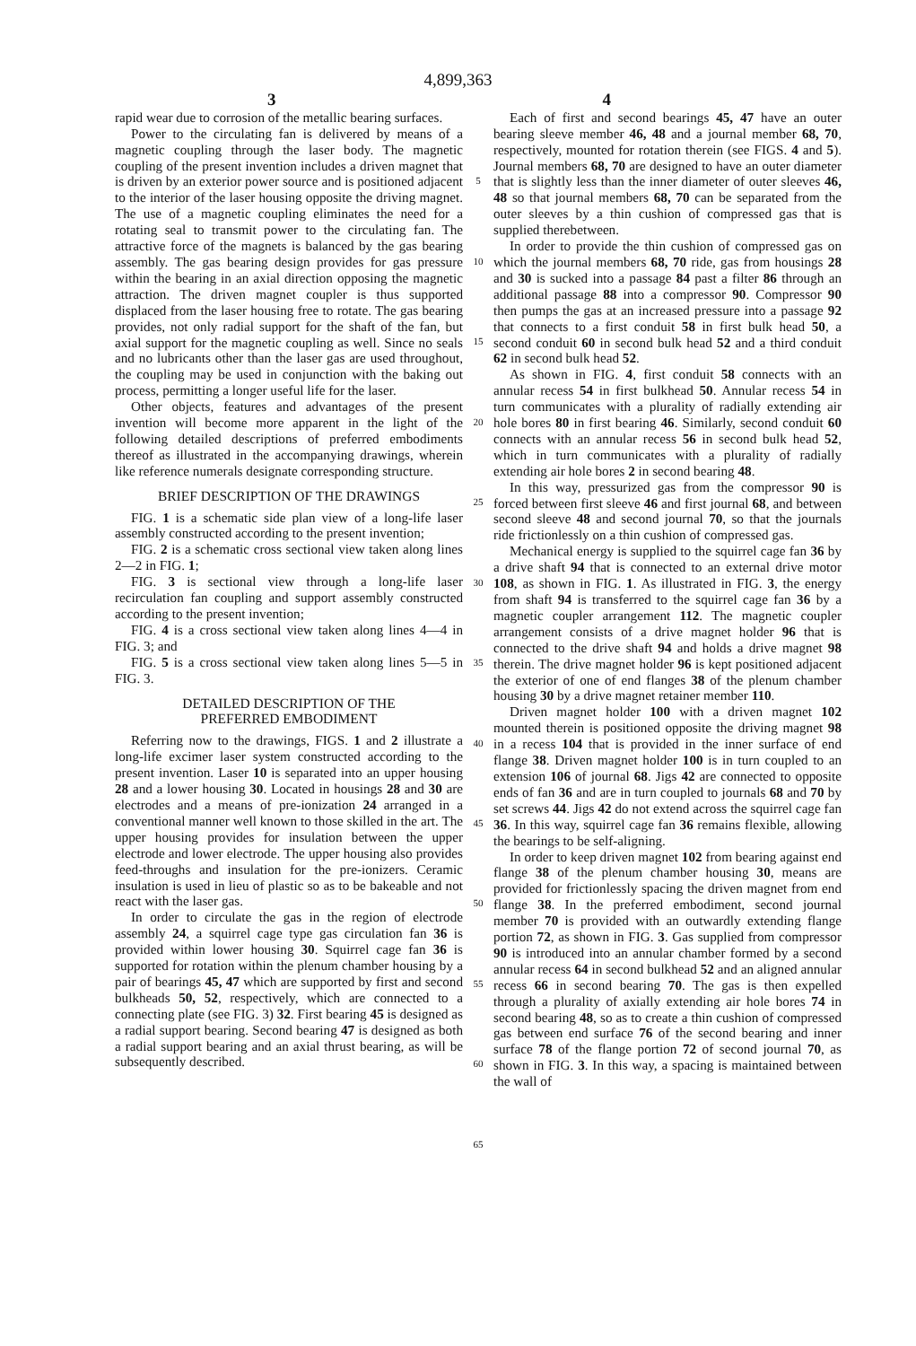4,899,363
3 4
rapid wear due to corrosion of the metallic bearing surfaces.
Power to the circulating fan is delivered by means of a magnetic coupling through the laser body. The magnetic coupling of the present invention includes a driven magnet that is driven by an exterior power source and is positioned adjacent to the interior of the laser housing opposite the driving magnet. The use of a magnetic coupling eliminates the need for a rotating seal to transmit power to the circulating fan. The attractive force of the magnets is balanced by the gas bearing assembly. The gas bearing design provides for gas pressure within the bearing in an axial direction opposing the magnetic attraction. The driven magnet coupler is thus supported displaced from the laser housing free to rotate. The gas bearing provides, not only radial support for the shaft of the fan, but axial support for the magnetic coupling as well. Since no seals and no lubricants other than the laser gas are used throughout, the coupling may be used in conjunction with the baking out process, permitting a longer useful life for the laser.
Other objects, features and advantages of the present invention will become more apparent in the light of the following detailed descriptions of preferred embodiments thereof as illustrated in the accompanying drawings, wherein like reference numerals designate corresponding structure.
BRIEF DESCRIPTION OF THE DRAWINGS
FIG. 1 is a schematic side plan view of a long-life laser assembly constructed according to the present invention;
FIG. 2 is a schematic cross sectional view taken along lines 2—2 in FIG. 1;
FIG. 3 is sectional view through a long-life laser recirculation fan coupling and support assembly constructed according to the present invention;
FIG. 4 is a cross sectional view taken along lines 4—4 in FIG. 3; and
FIG. 5 is a cross sectional view taken along lines 5—5 in FIG. 3.
DETAILED DESCRIPTION OF THE
PREFERRED EMBODIMENT
Referring now to the drawings, FIGS. 1 and 2 illustrate a long-life excimer laser system constructed according to the present invention. Laser 10 is separated into an upper housing 28 and a lower housing 30. Located in housings 28 and 30 are electrodes and a means of pre-ionization 24 arranged in a conventional manner well known to those skilled in the art. The upper housing provides for insulation between the upper electrode and lower electrode. The upper housing also provides feed-throughs and insulation for the pre-ionizers. Ceramic insulation is used in lieu of plastic so as to be bakeable and not react with the laser gas.
In order to circulate the gas in the region of electrode assembly 24, a squirrel cage type gas circulation fan 36 is provided within lower housing 30. Squirrel cage fan 36 is supported for rotation within the plenum chamber housing by a pair of bearings 45, 47 which are supported by first and second bulkheads 50, 52, respectively, which are connected to a connecting plate (see FIG. 3) 32. First bearing 45 is designed as a radial support bearing. Second bearing 47 is designed as both a radial support bearing and an axial thrust bearing, as will be subsequently described.
5
10
15
20
25
30
35
40
45
50
55
60
65
Each of first and second bearings 45, 47 have an outer bearing sleeve member 46, 48 and a journal member 68, 70, respectively, mounted for rotation therein (see FIGS. 4 and 5). Journal members 68, 70 are designed to have an outer diameter that is slightly less than the inner diameter of outer sleeves 46, 48 so that journal members 68, 70 can be separated from the outer sleeves by a thin cushion of compressed gas that is supplied therebetween.
In order to provide the thin cushion of compressed gas on which the journal members 68, 70 ride, gas from housings 28 and 30 is sucked into a passage 84 past a filter 86 through an additional passage 88 into a compressor 90. Compressor 90 then pumps the gas at an increased pressure into a passage 92 that connects to a first conduit 58 in first bulk head 50, a second conduit 60 in second bulk head 52 and a third conduit 62 in second bulk head 52.
As shown in FIG. 4, first conduit 58 connects with an annular recess 54 in first bulkhead 50. Annular recess 54 in turn communicates with a plurality of radially extending air hole bores 80 in first bearing 46. Similarly, second conduit 60 connects with an annular recess 56 in second bulk head 52, which in turn communicates with a plurality of radially extending air hole bores 2 in second bearing 48.
In this way, pressurized gas from the compressor 90 is forced between first sleeve 46 and first journal 68, and between second sleeve 48 and second journal 70, so that the journals ride frictionlessly on a thin cushion of compressed gas.
Mechanical energy is supplied to the squirrel cage fan 36 by a drive shaft 94 that is connected to an external drive motor 108, as shown in FIG. 1. As illustrated in FIG. 3, the energy from shaft 94 is transferred to the squirrel cage fan 36 by a magnetic coupler arrangement 112. The magnetic coupler arrangement consists of a drive magnet holder 96 that is connected to the drive shaft 94 and holds a drive magnet 98 therein. The drive magnet holder 96 is kept positioned adjacent the exterior of one of end flanges 38 of the plenum chamber housing 30 by a drive magnet retainer member 110.
Driven magnet holder 100 with a driven magnet 102 mounted therein is positioned opposite the driving magnet 98 in a recess 104 that is provided in the inner surface of end flange 38. Driven magnet holder 100 is in turn coupled to an extension 106 of journal 68. Jigs 42 are connected to opposite ends of fan 36 and are in turn coupled to journals 68 and 70 by set screws 44. Jigs 42 do not extend across the squirrel cage fan 36. In this way, squirrel cage fan 36 remains flexible, allowing the bearings to be self-aligning.
In order to keep driven magnet 102 from bearing against end flange 38 of the plenum chamber housing 30, means are provided for frictionlessly spacing the driven magnet from end flange 38. In the preferred embodiment, second journal member 70 is provided with an outwardly extending flange portion 72, as shown in FIG. 3. Gas supplied from compressor 90 is introduced into an annular chamber formed by a second annular recess 64 in second bulkhead 52 and an aligned annular recess 66 in second bearing 70. The gas is then expelled through a plurality of axially extending air hole bores 74 in second bearing 48, so as to create a thin cushion of compressed gas between end surface 76 of the second bearing and inner surface 78 of the flange portion 72 of second journal 70, as shown in FIG. 3. In this way, a spacing is maintained between the wall of